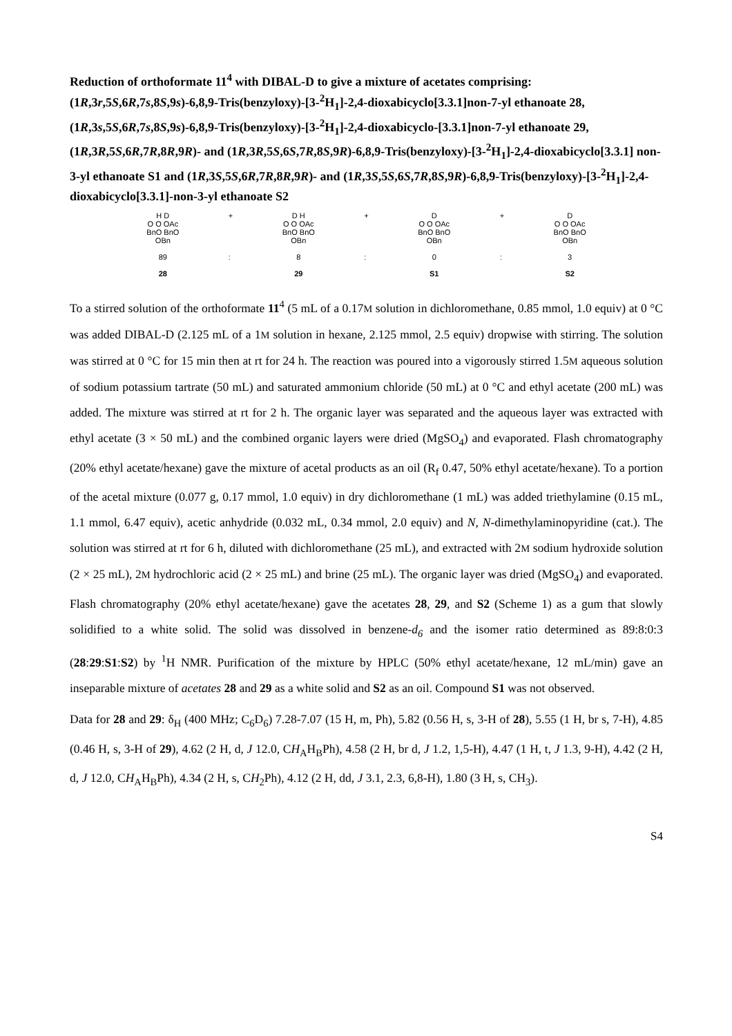Reduction of orthoformate 11<sup>4</sup> with DIBAL-D to give a mixture of acetates comprising: (1R,3r,5S,6R,7s,8S,9s)-6,8,9-Tris(benzyloxy)-[3-<sup>2</sup>H<sub>1</sub>]-2,4-dioxabicyclo[3.3.1]non-7-yl ethanoate 28, (1R,3s,5S,6R,7s,8S,9s)-6,8,9-Tris(benzyloxy)-[3-<sup>2</sup>H<sub>1</sub>]-2,4-dioxabicyclo-[3.3.1]non-7-yl ethanoate 29, (1R,3R,5S,6R,7R,8R,9R)- and (1R,3R,5S,6S,7R,8S,9R)-6,8,9-Tris(benzyloxy)-[3-<sup>2</sup>H<sub>1</sub>]-2,4-dioxabicyclo[3.3.1] non-3-yl ethanoate S1 and (1R,3S,5S,6R,7R,8R,9R)- and (1R,3S,5S,6S,7R,8S,9R)-6,8,9-Tris(benzyloxy)-[3-<sup>2</sup>H<sub>1</sub>]-2,4-dioxabicyclo[3.3.1]-non-3-yl ethanoate S2
H D
O O OAc
BnO BnO
OBn
89
28
+
:
D H
O O OAc
BnO BnO
OBn
8
29
+
:
D
O O OAc
BnO BnO
OBn
0
S1
+
:
D
O O OAc
BnO BnO
OBn
3
S2
To a stirred solution of the orthoformate 11<sup>4</sup> (5 mL of a 0.17M solution in dichloromethane, 0.85 mmol, 1.0 equiv) at 0 °C was added DIBAL-D (2.125 mL of a 1M solution in hexane, 2.125 mmol, 2.5 equiv) dropwise with stirring. The solution was stirred at 0 °C for 15 min then at rt for 24 h. The reaction was poured into a vigorously stirred 1.5M aqueous solution of sodium potassium tartrate (50 mL) and saturated ammonium chloride (50 mL) at 0 °C and ethyl acetate (200 mL) was added. The mixture was stirred at rt for 2 h. The organic layer was separated and the aqueous layer was extracted with ethyl acetate (3 × 50 mL) and the combined organic layers were dried (MgSO<sub>4</sub>) and evaporated. Flash chromatography (20% ethyl acetate/hexane) gave the mixture of acetal products as an oil (R<sub>f</sub> 0.47, 50% ethyl acetate/hexane). To a portion of the acetal mixture (0.077 g, 0.17 mmol, 1.0 equiv) in dry dichloromethane (1 mL) was added triethylamine (0.15 mL, 1.1 mmol, 6.47 equiv), acetic anhydride (0.032 mL, 0.34 mmol, 2.0 equiv) and N, N-dimethylaminopyridine (cat.). The solution was stirred at rt for 6 h, diluted with dichloromethane (25 mL), and extracted with 2M sodium hydroxide solution (2 × 25 mL), 2M hydrochloric acid (2 × 25 mL) and brine (25 mL). The organic layer was dried (MgSO<sub>4</sub>) and evaporated. Flash chromatography (20% ethyl acetate/hexane) gave the acetates 28, 29, and S2 (Scheme 1) as a gum that slowly solidified to a white solid. The solid was dissolved in benzene-d<sub>6</sub> and the isomer ratio determined as 89:8:0:3 (28:29:S1:S2) by <sup>1</sup>H NMR. Purification of the mixture by HPLC (50% ethyl acetate/hexane, 12 mL/min) gave an inseparable mixture of acetates 28 and 29 as a white solid and S2 as an oil. Compound S1 was not observed.
Data for 28 and 29: δ<sub>H</sub> (400 MHz; C<sub>6</sub>D<sub>6</sub>) 7.28-7.07 (15 H, m, Ph), 5.82 (0.56 H, s, 3-H of 28), 5.55 (1 H, br s, 7-H), 4.85 (0.46 H, s, 3-H of 29), 4.62 (2 H, d, J 12.0, CH<sub>A</sub>H<sub>B</sub>Ph), 4.58 (2 H, br d, J 1.2, 1,5-H), 4.47 (1 H, t, J 1.3, 9-H), 4.42 (2 H, d, J 12.0, CH<sub>A</sub>H<sub>B</sub>Ph), 4.34 (2 H, s, CH<sub>2</sub>Ph), 4.12 (2 H, dd, J 3.1, 2.3, 6,8-H), 1.80 (3 H, s, CH<sub>3</sub>).
S4